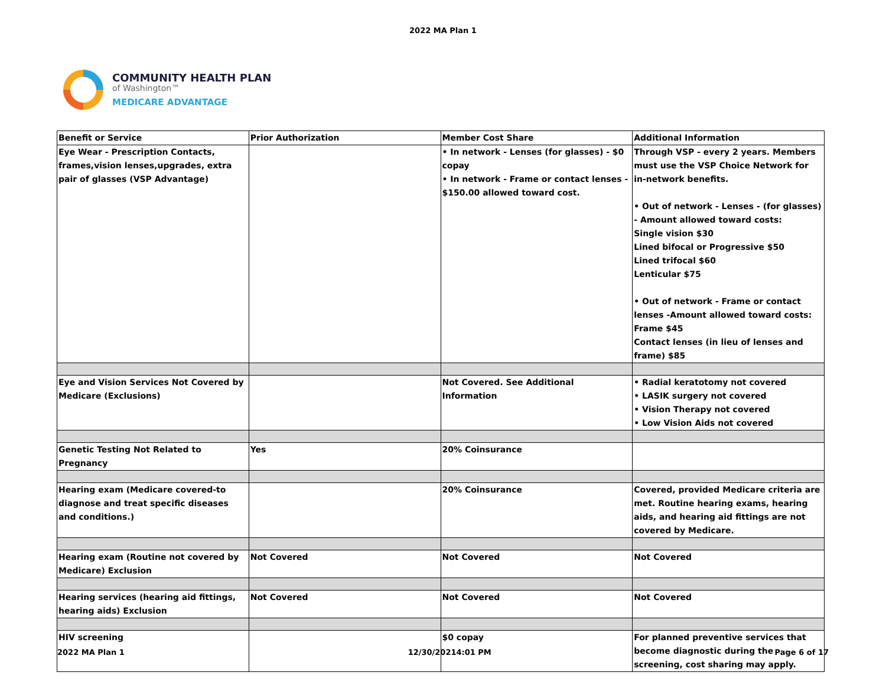2022 MA Plan 1
COMMUNITY HEALTH PLAN
of Washington™
MEDICARE ADVANTAGE
| Benefit or Service | Prior Authorization | Member Cost Share | Additional Information |
| Eye Wear - Prescription Contacts, frames,vision lenses,upgrades, extra pair of glasses (VSP Advantage) | | • In network - Lenses (for glasses) - $0 copay • In network - Frame or contact lenses - $150.00 allowed toward cost. | Through VSP - every 2 years. Members must use the VSP Choice Network for in-network benefits. • Out of network - Lenses - (for glasses) - Amount allowed toward costs: Single vision $30 Lined bifocal or Progressive $50 Lined trifocal $60 Lenticular $75 • Out of network - Frame or contact lenses -Amount allowed toward costs: Frame $45 Contact lenses (in lieu of lenses and frame) $85 |
| Eye and Vision Services Not Covered by Medicare (Exclusions) | | Not Covered. See Additional Information | • Radial keratotomy not covered • LASIK surgery not covered • Vision Therapy not covered • Low Vision Aids not covered |
| Genetic Testing Not Related to Pregnancy | Yes | 20% Coinsurance | |
| Hearing exam (Medicare covered-to diagnose and treat specific diseases and conditions.) | | 20% Coinsurance | Covered, provided Medicare criteria are met. Routine hearing exams, hearing aids, and hearing aid fittings are not covered by Medicare. |
| Hearing exam (Routine not covered by Medicare) Exclusion | Not Covered | Not Covered | Not Covered |
| Hearing services (hearing aid fittings, hearing aids) Exclusion | Not Covered | Not Covered | Not Covered |
| HIV screening | | $0 copay | For planned preventive services that become diagnostic during the screening, cost sharing may apply. |
2022 MA Plan 1 12/30/20214:01 PM Page 6 of 17